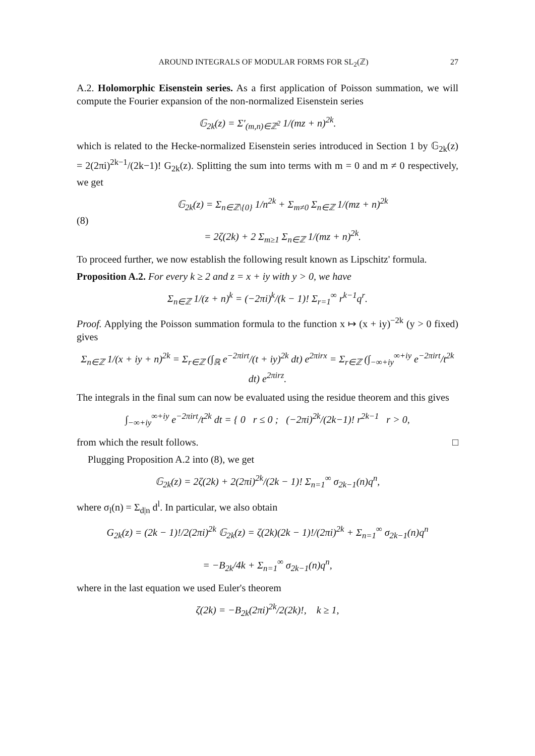AROUND INTEGRALS OF MODULAR FORMS FOR SL<sub>2</sub>(ℤ) 27
A.2. Holomorphic Eisenstein series. As a first application of Poisson summation, we will compute the Fourier expansion of the non-normalized Eisenstein series
𝔾<sub>2k</sub>(z) = Σ′<sub>(m,n)∈ℤ<sup>2</sup></sub> 1/(mz + n)<sup>2k</sup>.
which is related to the Hecke-normalized Eisenstein series introduced in Section 1 by 𝔾<sub>2k</sub>(z) = 2(2πi)<sup>2k−1</sup>/(2k−1)! G<sub>2k</sub>(z). Splitting the sum into terms with m = 0 and m ≠ 0 respectively, we get
(8)
𝔾<sub>2k</sub>(z) = Σ<sub>n∈ℤ\{0}</sub> 1/n<sup>2k</sup> + Σ<sub>m≠0</sub> Σ<sub>n∈ℤ</sub> 1/(mz + n)<sup>2k</sup>
= 2ζ(2k) + 2 Σ<sub>m≥1</sub> Σ<sub>n∈ℤ</sub> 1/(mz + n)<sup>2k</sup>.
To proceed further, we now establish the following result known as Lipschitz' formula.
Proposition A.2. For every k ≥ 2 and z = x + iy with y > 0, we have
Σ<sub>n∈ℤ</sub> 1/(z + n)<sup>k</sup> = (−2πi)<sup>k</sup>/(k − 1)! Σ<sub>r=1</sub><sup>∞</sup> r<sup>k−1</sup>q<sup>r</sup>.
Proof. Applying the Poisson summation formula to the function x ↦ (x + iy)<sup>−2k</sup> (y > 0 fixed) gives
Σ<sub>n∈ℤ</sub> 1/(x + iy + n)<sup>2k</sup> = Σ<sub>r∈ℤ</sub> (∫<sub>ℝ</sub> e<sup>−2πirt</sup>/(t + iy)<sup>2k</sup> dt) e<sup>2πirx</sup> = Σ<sub>r∈ℤ</sub> (∫<sub>−∞+iy</sub><sup>∞+iy</sup> e<sup>−2πirt</sup>/t<sup>2k</sup> dt) e<sup>2πirz</sup>.
The integrals in the final sum can now be evaluated using the residue theorem and this gives
∫<sub>−∞+iy</sub><sup>∞+iy</sup> e<sup>−2πirt</sup>/t<sup>2k</sup> dt = { 0 r ≤ 0 ; (−2πi)<sup>2k</sup>/(2k−1)! r<sup>2k−1</sup> r > 0,
from which the result follows. □
Plugging Proposition A.2 into (8), we get
𝔾<sub>2k</sub>(z) = 2ζ(2k) + 2(2πi)<sup>2k</sup>/(2k − 1)! Σ<sub>n=1</sub><sup>∞</sup> σ<sub>2k−1</sub>(n)q<sup>n</sup>,
where σ<sub>l</sub>(n) = Σ<sub>d|n</sub> d<sup>l</sup>. In particular, we also obtain
G<sub>2k</sub>(z) = (2k − 1)!/2(2πi)<sup>2k</sup> 𝔾<sub>2k</sub>(z) = ζ(2k)(2k − 1)!/(2πi)<sup>2k</sup> + Σ<sub>n=1</sub><sup>∞</sup> σ<sub>2k−1</sub>(n)q<sup>n</sup>
= −B<sub>2k</sub>/4k + Σ<sub>n=1</sub><sup>∞</sup> σ<sub>2k−1</sub>(n)q<sup>n</sup>,
where in the last equation we used Euler's theorem
ζ(2k) = −B<sub>2k</sub>(2πi)<sup>2k</sup>/2(2k)!, k ≥ 1,